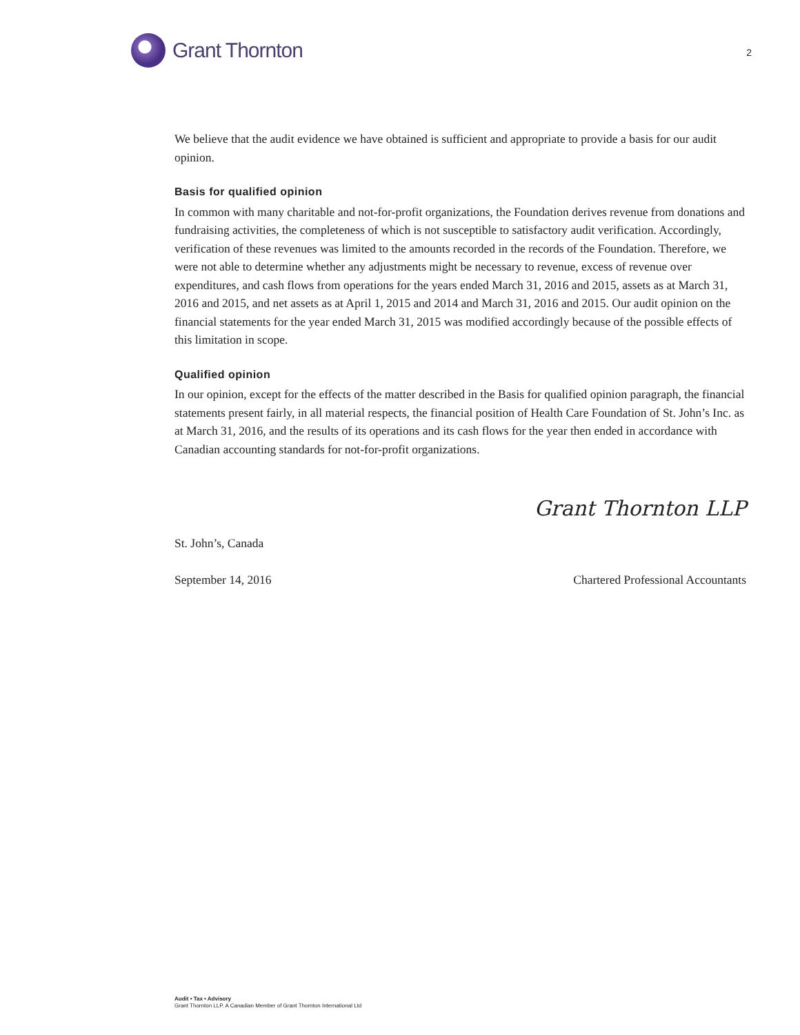Grant Thornton
2
We believe that the audit evidence we have obtained is sufficient and appropriate to provide a basis for our audit opinion.
Basis for qualified opinion
In common with many charitable and not-for-profit organizations, the Foundation derives revenue from donations and fundraising activities, the completeness of which is not susceptible to satisfactory audit verification. Accordingly, verification of these revenues was limited to the amounts recorded in the records of the Foundation. Therefore, we were not able to determine whether any adjustments might be necessary to revenue, excess of revenue over expenditures, and cash flows from operations for the years ended March 31, 2016 and 2015, assets as at March 31, 2016 and 2015, and net assets as at April 1, 2015 and 2014 and March 31, 2016 and 2015. Our audit opinion on the financial statements for the year ended March 31, 2015 was modified accordingly because of the possible effects of this limitation in scope.
Qualified opinion
In our opinion, except for the effects of the matter described in the Basis for qualified opinion paragraph, the financial statements present fairly, in all material respects, the financial position of Health Care Foundation of St. John’s Inc. as at March 31, 2016, and the results of its operations and its cash flows for the year then ended in accordance with Canadian accounting standards for not-for-profit organizations.
St. John’s, Canada
Grant Thornton LLP
September 14, 2016 Chartered Professional Accountants
Audit • Tax • Advisory
Grant Thornton LLP. A Canadian Member of Grant Thornton International Ltd